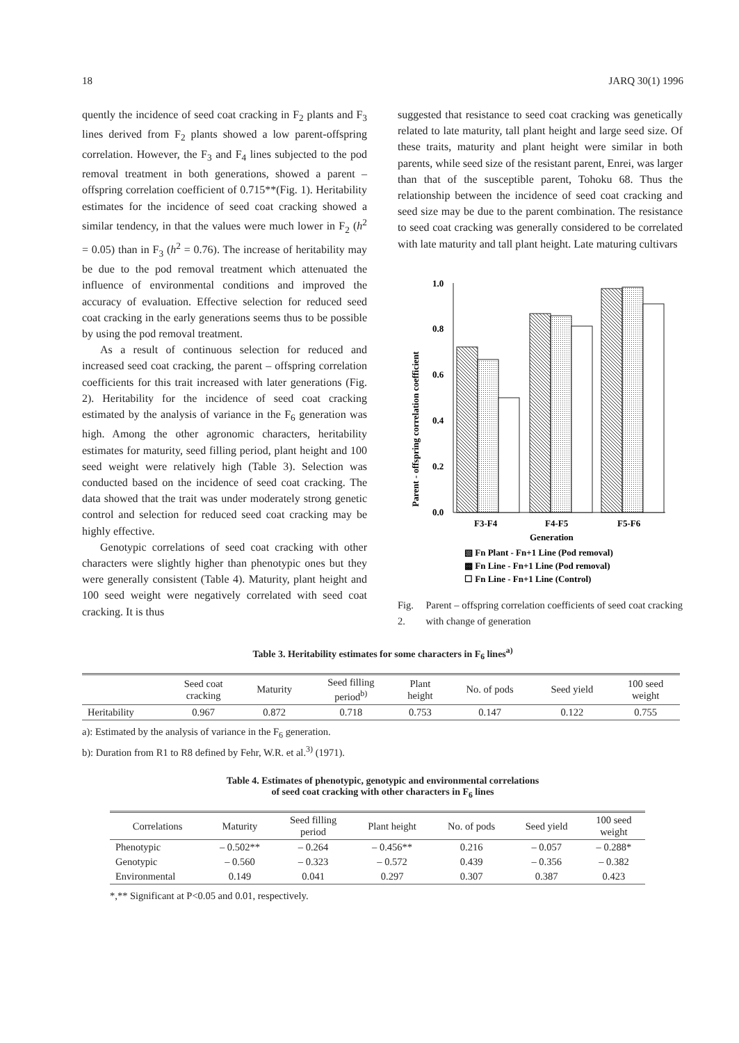18 JARQ 30(1) 1996
quently the incidence of seed coat cracking in F<sub>2</sub> plants and F<sub>3</sub> lines derived from F<sub>2</sub> plants showed a low parent-offspring correlation. However, the F<sub>3</sub> and F<sub>4</sub> lines subjected to the pod removal treatment in both generations, showed a parent – offspring correlation coefficient of 0.715**(Fig. 1). Heritability estimates for the incidence of seed coat cracking showed a similar tendency, in that the values were much lower in F<sub>2</sub> (h<sup>2</sup> = 0.05) than in F<sub>3</sub> (h<sup>2</sup> = 0.76). The increase of heritability may be due to the pod removal treatment which attenuated the influence of environmental conditions and improved the accuracy of evaluation. Effective selection for reduced seed coat cracking in the early generations seems thus to be possible by using the pod removal treatment.
As a result of continuous selection for reduced and increased seed coat cracking, the parent – offspring correlation coefficients for this trait increased with later generations (Fig. 2). Heritability for the incidence of seed coat cracking estimated by the analysis of variance in the F<sub>6</sub> generation was high. Among the other agronomic characters, heritability estimates for maturity, seed filling period, plant height and 100 seed weight were relatively high (Table 3). Selection was conducted based on the incidence of seed coat cracking. The data showed that the trait was under moderately strong genetic control and selection for reduced seed coat cracking may be highly effective.
Genotypic correlations of seed coat cracking with other characters were slightly higher than phenotypic ones but they were generally consistent (Table 4). Maturity, plant height and 100 seed weight were negatively correlated with seed coat cracking. It is thus
suggested that resistance to seed coat cracking was genetically related to late maturity, tall plant height and large seed size. Of these traits, maturity and plant height were similar in both parents, while seed size of the resistant parent, Enrei, was larger than that of the susceptible parent, Tohoku 68. Thus the relationship between the incidence of seed coat cracking and seed size may be due to the parent combination. The resistance to seed coat cracking was generally considered to be correlated with late maturity and tall plant height. Late maturing cultivars
Parent - offspring correlation coefficient
1.0
0.8
0.6
0.4
0.2
0.0
F3-F4
F4-F5
F5-F6
Generation
▧ Fn Plant - Fn+1 Line (Pod removal)
▩ Fn Line - Fn+1 Line (Pod removal)
☐ Fn Line - Fn+1 Line (Control)
Fig. 2. Parent – offspring correlation coefficients of seed coat cracking with change of generation
Table 3. Heritability estimates for some characters in F<sub>6</sub> lines<sup>a)</sup>
| | Seed coat cracking | Maturity | Seed filling period<sup>b)</sup> | Plant height | No. of pods | Seed yield | 100 seed weight |
| --- | --- | --- | --- | --- | --- | --- | --- |
| Heritability | 0.967 | 0.872 | 0.718 | 0.753 | 0.147 | 0.122 | 0.755 |
a): Estimated by the analysis of variance in the F<sub>6</sub> generation.
b): Duration from R1 to R8 defined by Fehr, W.R. et al.<sup>3)</sup> (1971).
Table 4. Estimates of phenotypic, genotypic and environmental correlations
of seed coat cracking with other characters in F<sub>6</sub> lines
| Correlations | Maturity | Seed filling period | Plant height | No. of pods | Seed yield | 100 seed weight |
| --- | --- | --- | --- | --- | --- | --- |
| Phenotypic | – 0.502** | – 0.264 | – 0.456** | 0.216 | – 0.057 | – 0.288* |
| Genotypic | – 0.560 | – 0.323 | – 0.572 | 0.439 | – 0.356 | – 0.382 |
| Environmental | 0.149 | 0.041 | 0.297 | 0.307 | 0.387 | 0.423 |
*,** Significant at P<0.05 and 0.01, respectively.